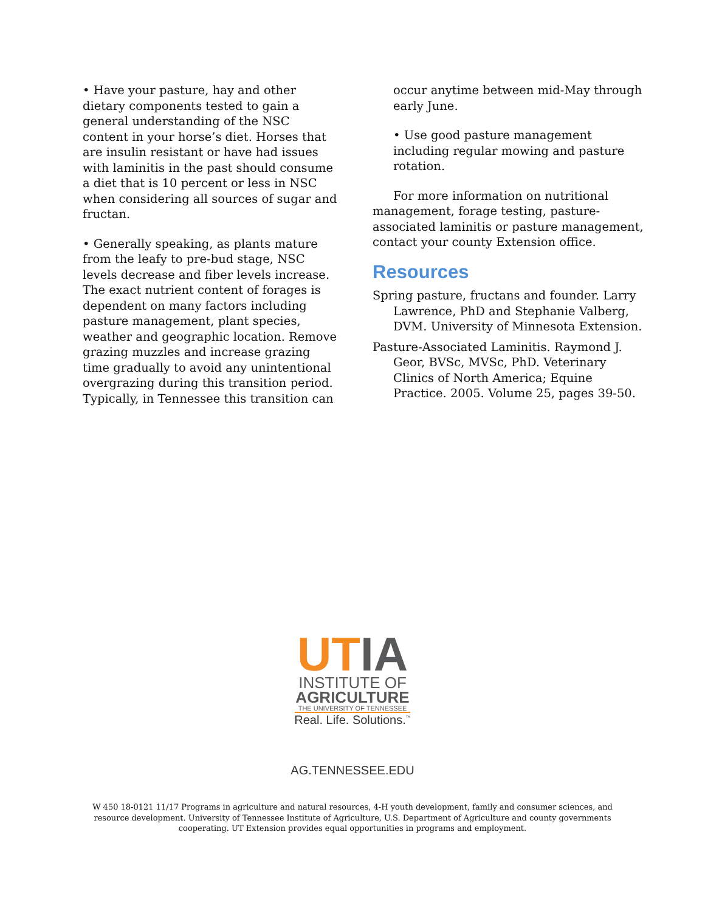• Have your pasture, hay and other dietary components tested to gain a general understanding of the NSC content in your horse’s diet. Horses that are insulin resistant or have had issues with laminitis in the past should consume a diet that is 10 percent or less in NSC when considering all sources of sugar and fructan.
• Generally speaking, as plants mature from the leafy to pre-bud stage, NSC levels decrease and fiber levels increase. The exact nutrient content of forages is dependent on many factors including pasture management, plant species, weather and geographic location. Remove grazing muzzles and increase grazing time gradually to avoid any unintentional overgrazing during this transition period. Typically, in Tennessee this transition can
occur anytime between mid-May through early June.
• Use good pasture management including regular mowing and pasture rotation.
For more information on nutritional management, forage testing, pasture-associated laminitis or pasture management, contact your county Extension office.
Resources
Spring pasture, fructans and founder. Larry Lawrence, PhD and Stephanie Valberg, DVM. University of Minnesota Extension.
Pasture-Associated Laminitis. Raymond J. Geor, BVSc, MVSc, PhD. Veterinary Clinics of North America; Equine Practice. 2005. Volume 25, pages 39-50.
UT IA
INSTITUTE OF
AGRICULTURE
THE UNIVERSITY OF TENNESSEE
Real. Life. Solutions.<sup>™</sup>
AG.TENNESSEE.EDU
W 450 18-0121 11/17 Programs in agriculture and natural resources, 4-H youth development, family and consumer sciences, and resource development. University of Tennessee Institute of Agriculture, U.S. Department of Agriculture and county governments cooperating. UT Extension provides equal opportunities in programs and employment.